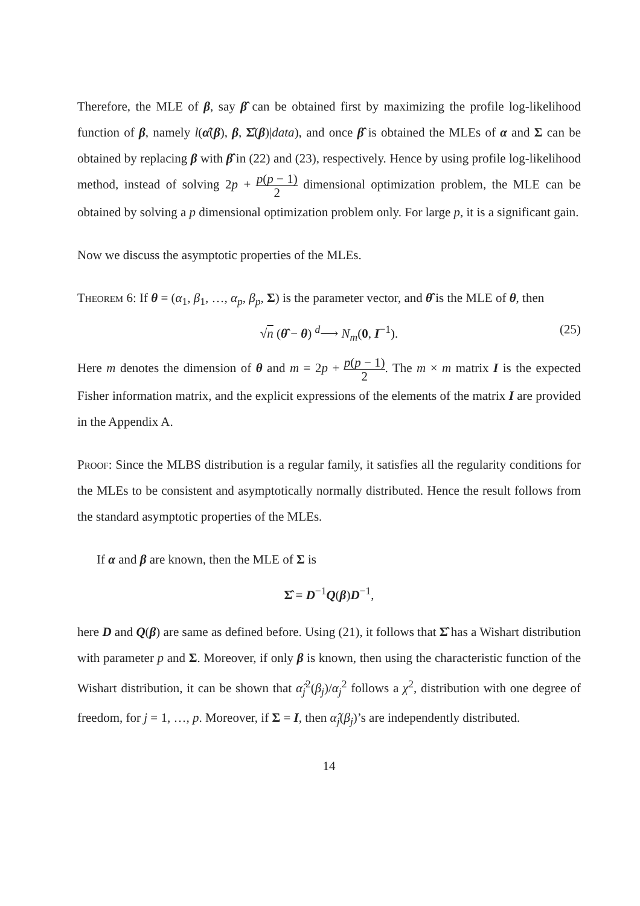Therefore, the MLE of β, say β̂ can be obtained first by maximizing the profile log-likelihood function of β, namely l(α̂(β), β, Σ̂(β)|data), and once β̂ is obtained the MLEs of α and Σ can be obtained by replacing β with β̂ in (22) and (23), respectively. Hence by using profile log-likelihood method, instead of solving 2p + p(p − 1) 2 dimensional optimization problem, the MLE can be obtained by solving a p dimensional optimization problem only. For large p, it is a significant gain.
Now we discuss the asymptotic properties of the MLEs.
Theorem 6: If θ = (α<sub>1</sub>, β<sub>1</sub>, …, α<sub>p</sub>, β<sub>p</sub>, Σ) is the parameter vector, and θ̂ is the MLE of θ, then
√n (θ̂ − θ) <sup>d</sup>⟶ N<sub>m</sub>(0, I<sup>−1</sup>). (25)
Here m denotes the dimension of θ and m = 2p + p(p − 1) 2. The m × m matrix I is the expected Fisher information matrix, and the explicit expressions of the elements of the matrix I are provided in the Appendix A.
Proof: Since the MLBS distribution is a regular family, it satisfies all the regularity conditions for the MLEs to be consistent and asymptotically normally distributed. Hence the result follows from the standard asymptotic properties of the MLEs.
If α and β are known, then the MLE of Σ is
Σ̂ = D<sup>−1</sup>Q(β)D<sup>−1</sup>,
here D and Q(β) are same as defined before. Using (21), it follows that Σ̂ has a Wishart distribution with parameter p and Σ. Moreover, if only β is known, then using the characteristic function of the Wishart distribution, it can be shown that α̂<sub>j</sub><sup>2</sup>(β<sub>j</sub>)/α<sub>j</sub><sup>2</sup> follows a χ<sup>2</sup>, distribution with one degree of freedom, for j = 1, …, p. Moreover, if Σ = I, then α̂<sub>j</sub>(β<sub>j</sub>)’s are independently distributed.
14